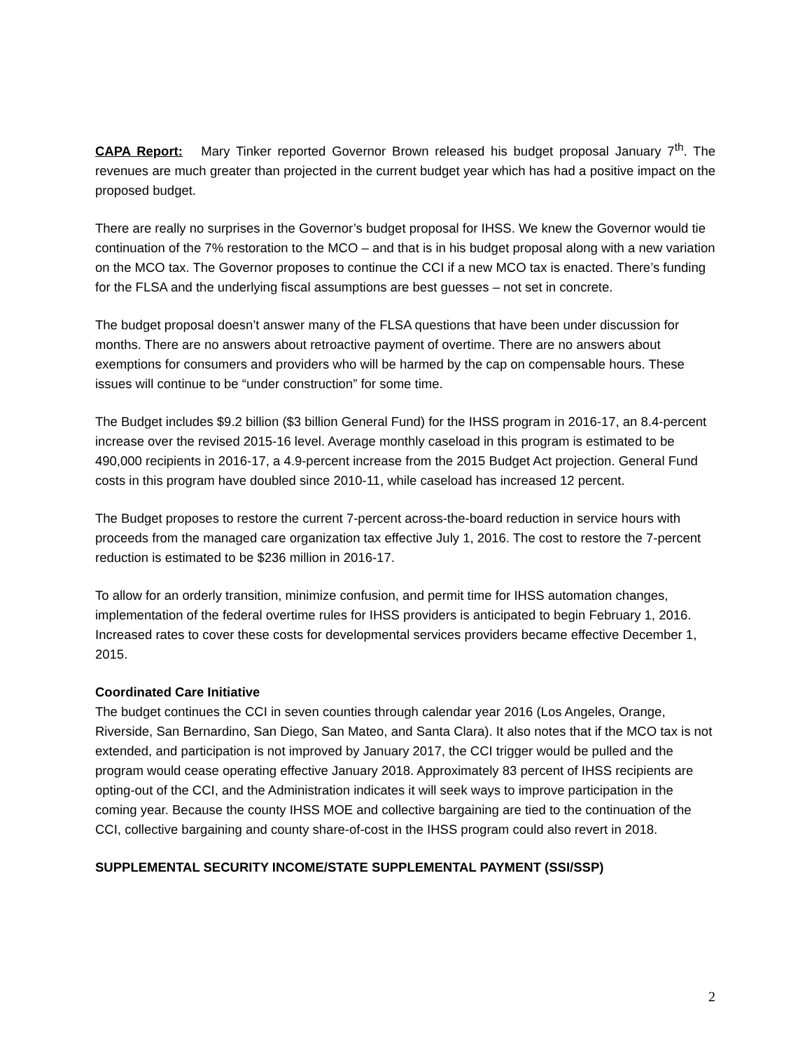CAPA Report: Mary Tinker reported Governor Brown released his budget proposal January 7<sup>th</sup>. The revenues are much greater than projected in the current budget year which has had a positive impact on the proposed budget.
There are really no surprises in the Governor’s budget proposal for IHSS. We knew the Governor would tie continuation of the 7% restoration to the MCO – and that is in his budget proposal along with a new variation on the MCO tax. The Governor proposes to continue the CCI if a new MCO tax is enacted. There’s funding for the FLSA and the underlying fiscal assumptions are best guesses – not set in concrete.
The budget proposal doesn’t answer many of the FLSA questions that have been under discussion for months. There are no answers about retroactive payment of overtime. There are no answers about exemptions for consumers and providers who will be harmed by the cap on compensable hours. These issues will continue to be “under construction” for some time.
The Budget includes $9.2 billion ($3 billion General Fund) for the IHSS program in 2016-17, an 8.4-percent increase over the revised 2015-16 level. Average monthly caseload in this program is estimated to be 490,000 recipients in 2016-17, a 4.9-percent increase from the 2015 Budget Act projection. General Fund costs in this program have doubled since 2010-11, while caseload has increased 12 percent.
The Budget proposes to restore the current 7-percent across-the-board reduction in service hours with proceeds from the managed care organization tax effective July 1, 2016. The cost to restore the 7-percent reduction is estimated to be $236 million in 2016-17.
To allow for an orderly transition, minimize confusion, and permit time for IHSS automation changes, implementation of the federal overtime rules for IHSS providers is anticipated to begin February 1, 2016. Increased rates to cover these costs for developmental services providers became effective December 1, 2015.
Coordinated Care Initiative
The budget continues the CCI in seven counties through calendar year 2016 (Los Angeles, Orange, Riverside, San Bernardino, San Diego, San Mateo, and Santa Clara). It also notes that if the MCO tax is not extended, and participation is not improved by January 2017, the CCI trigger would be pulled and the program would cease operating effective January 2018. Approximately 83 percent of IHSS recipients are opting-out of the CCI, and the Administration indicates it will seek ways to improve participation in the coming year. Because the county IHSS MOE and collective bargaining are tied to the continuation of the CCI, collective bargaining and county share-of-cost in the IHSS program could also revert in 2018.
SUPPLEMENTAL SECURITY INCOME/STATE SUPPLEMENTAL PAYMENT (SSI/SSP)
2